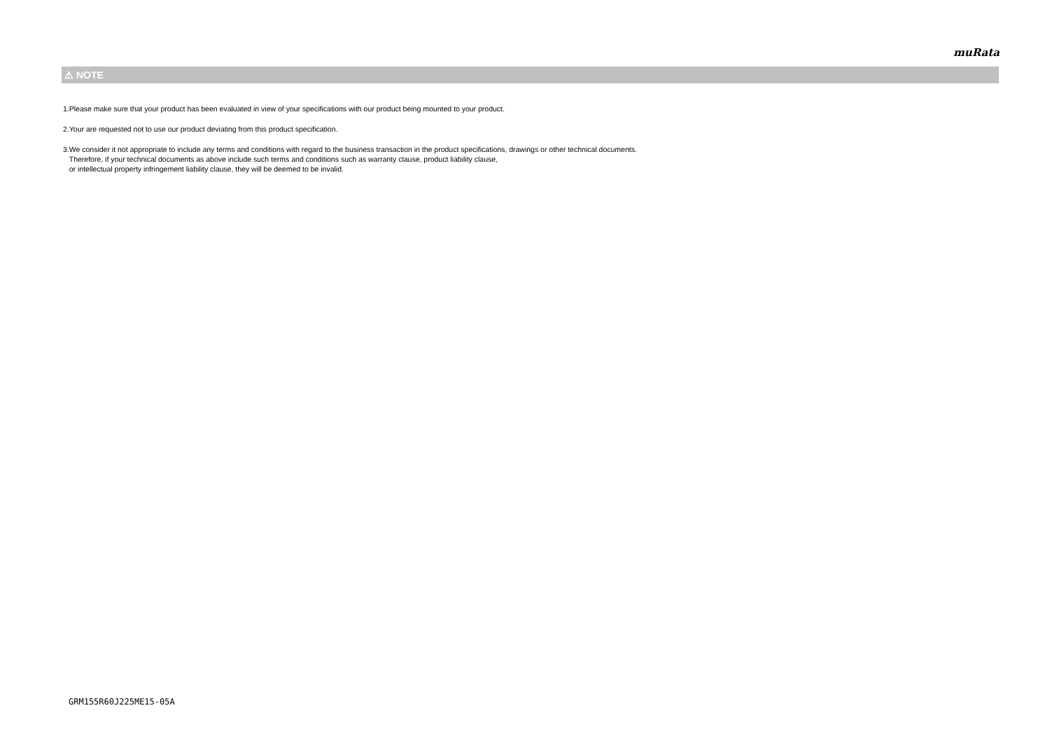muRata
⚠ NOTE
1.Please make sure that your product has been evaluated in view of your specifications with our product being mounted to your product.
2.Your are requested not to use our product deviating from this product specification.
3.We consider it not appropriate to include any terms and conditions with regard to the business transaction in the product specifications, drawings or other technical documents.
Therefore, if your technical documents as above include such terms and conditions such as warranty clause, product liability clause,
or intellectual property infringement liability clause, they will be deemed to be invalid.
GRM155R60J225ME15-05A